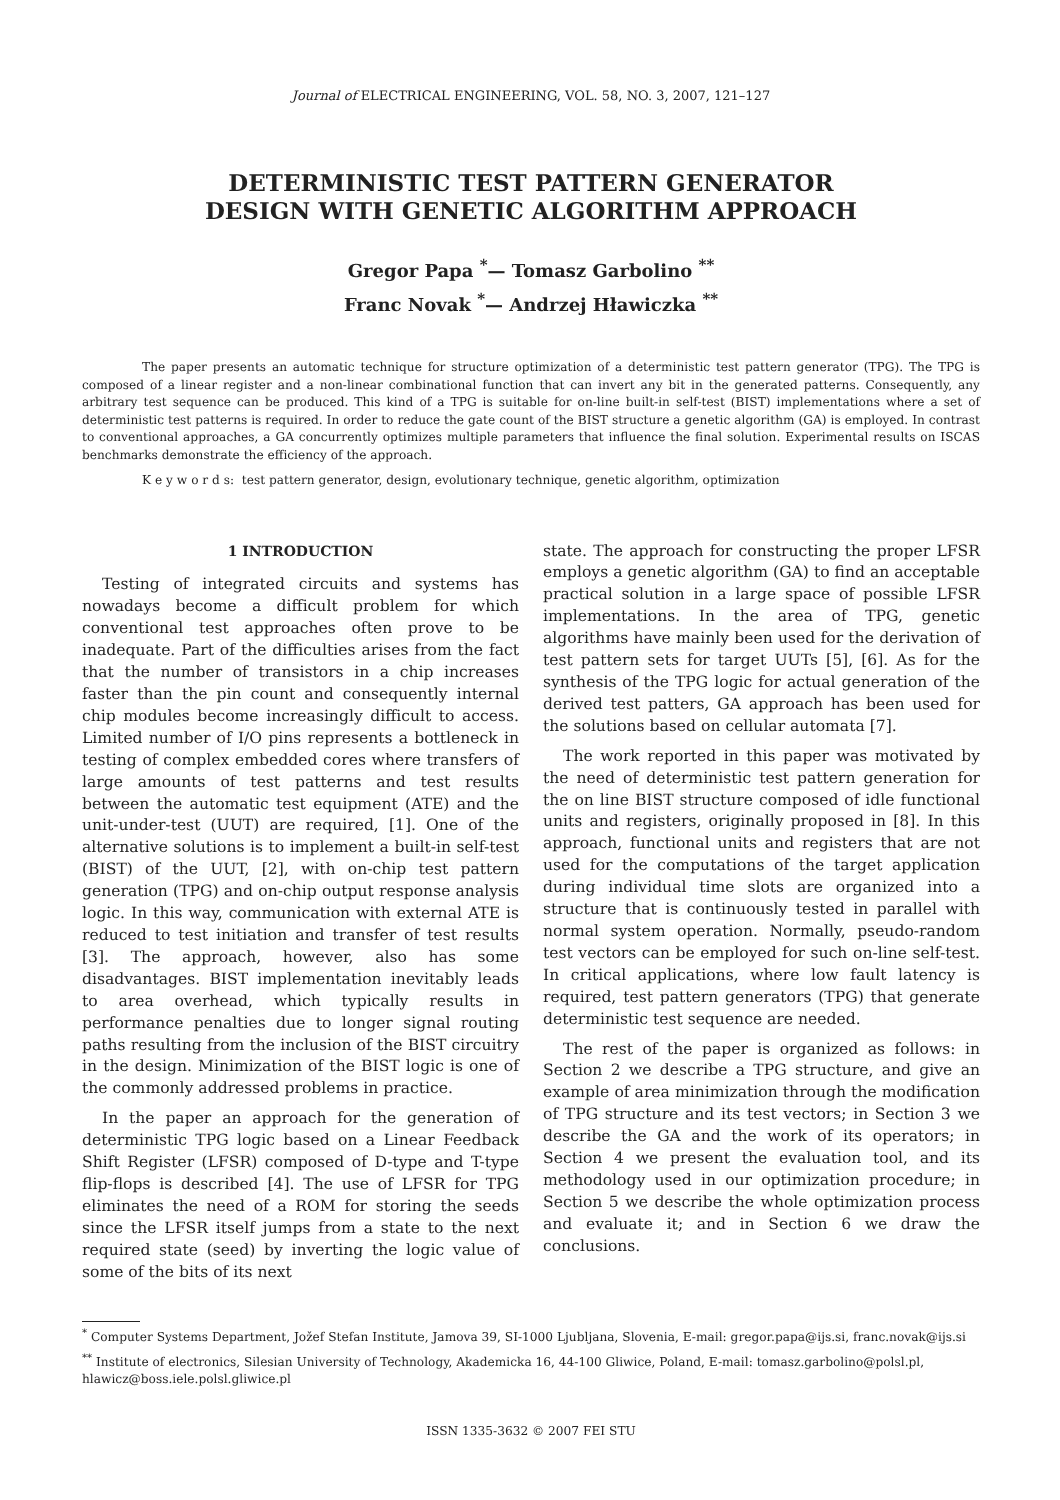Journal of ELECTRICAL ENGINEERING, VOL. 58, NO. 3, 2007, 121–127
DETERMINISTIC TEST PATTERN GENERATOR
DESIGN WITH GENETIC ALGORITHM APPROACH
Gregor Papa <sup>*</sup>— Tomasz Garbolino <sup>**</sup>
Franc Novak <sup>*</sup>— Andrzej Hławiczka <sup>**</sup>
The paper presents an automatic technique for structure optimization of a deterministic test pattern generator (TPG). The TPG is composed of a linear register and a non-linear combinational function that can invert any bit in the generated patterns. Consequently, any arbitrary test sequence can be produced. This kind of a TPG is suitable for on-line built-in self-test (BIST) implementations where a set of deterministic test patterns is required. In order to reduce the gate count of the BIST structure a genetic algorithm (GA) is employed. In contrast to conventional approaches, a GA concurrently optimizes multiple parameters that influence the final solution. Experimental results on ISCAS benchmarks demonstrate the efficiency of the approach.
K e y w o r d s: test pattern generator, design, evolutionary technique, genetic algorithm, optimization
1 INTRODUCTION
Testing of integrated circuits and systems has nowadays become a difficult problem for which conventional test approaches often prove to be inadequate. Part of the difficulties arises from the fact that the number of transistors in a chip increases faster than the pin count and consequently internal chip modules become increasingly difficult to access. Limited number of I/O pins represents a bottleneck in testing of complex embedded cores where transfers of large amounts of test patterns and test results between the automatic test equipment (ATE) and the unit-under-test (UUT) are required, [1]. One of the alternative solutions is to implement a built-in self-test (BIST) of the UUT, [2], with on-chip test pattern generation (TPG) and on-chip output response analysis logic. In this way, communication with external ATE is reduced to test initiation and transfer of test results [3]. The approach, however, also has some disadvantages. BIST implementation inevitably leads to area overhead, which typically results in performance penalties due to longer signal routing paths resulting from the inclusion of the BIST circuitry in the design. Minimization of the BIST logic is one of the commonly addressed problems in practice.
In the paper an approach for the generation of deterministic TPG logic based on a Linear Feedback Shift Register (LFSR) composed of D-type and T-type flip-flops is described [4]. The use of LFSR for TPG eliminates the need of a ROM for storing the seeds since the LFSR itself jumps from a state to the next required state (seed) by inverting the logic value of some of the bits of its next
state. The approach for constructing the proper LFSR employs a genetic algorithm (GA) to find an acceptable practical solution in a large space of possible LFSR implementations. In the area of TPG, genetic algorithms have mainly been used for the derivation of test pattern sets for target UUTs [5], [6]. As for the synthesis of the TPG logic for actual generation of the derived test patters, GA approach has been used for the solutions based on cellular automata [7].
The work reported in this paper was motivated by the need of deterministic test pattern generation for the on line BIST structure composed of idle functional units and registers, originally proposed in [8]. In this approach, functional units and registers that are not used for the computations of the target application during individual time slots are organized into a structure that is continuously tested in parallel with normal system operation. Normally, pseudo-random test vectors can be employed for such on-line self-test. In critical applications, where low fault latency is required, test pattern generators (TPG) that generate deterministic test sequence are needed.
The rest of the paper is organized as follows: in Section 2 we describe a TPG structure, and give an example of area minimization through the modification of TPG structure and its test vectors; in Section 3 we describe the GA and the work of its operators; in Section 4 we present the evaluation tool, and its methodology used in our optimization procedure; in Section 5 we describe the whole optimization process and evaluate it; and in Section 6 we draw the conclusions.
<sup>*</sup> Computer Systems Department, Jožef Stefan Institute, Jamova 39, SI-1000 Ljubljana, Slovenia, E-mail: gregor.papa@ijs.si, franc.novak@ijs.si
<sup>**</sup> Institute of electronics, Silesian University of Technology, Akademicka 16, 44-100 Gliwice, Poland, E-mail: tomasz.garbolino@polsl.pl, hlawicz@boss.iele.polsl.gliwice.pl
ISSN 1335-3632 © 2007 FEI STU